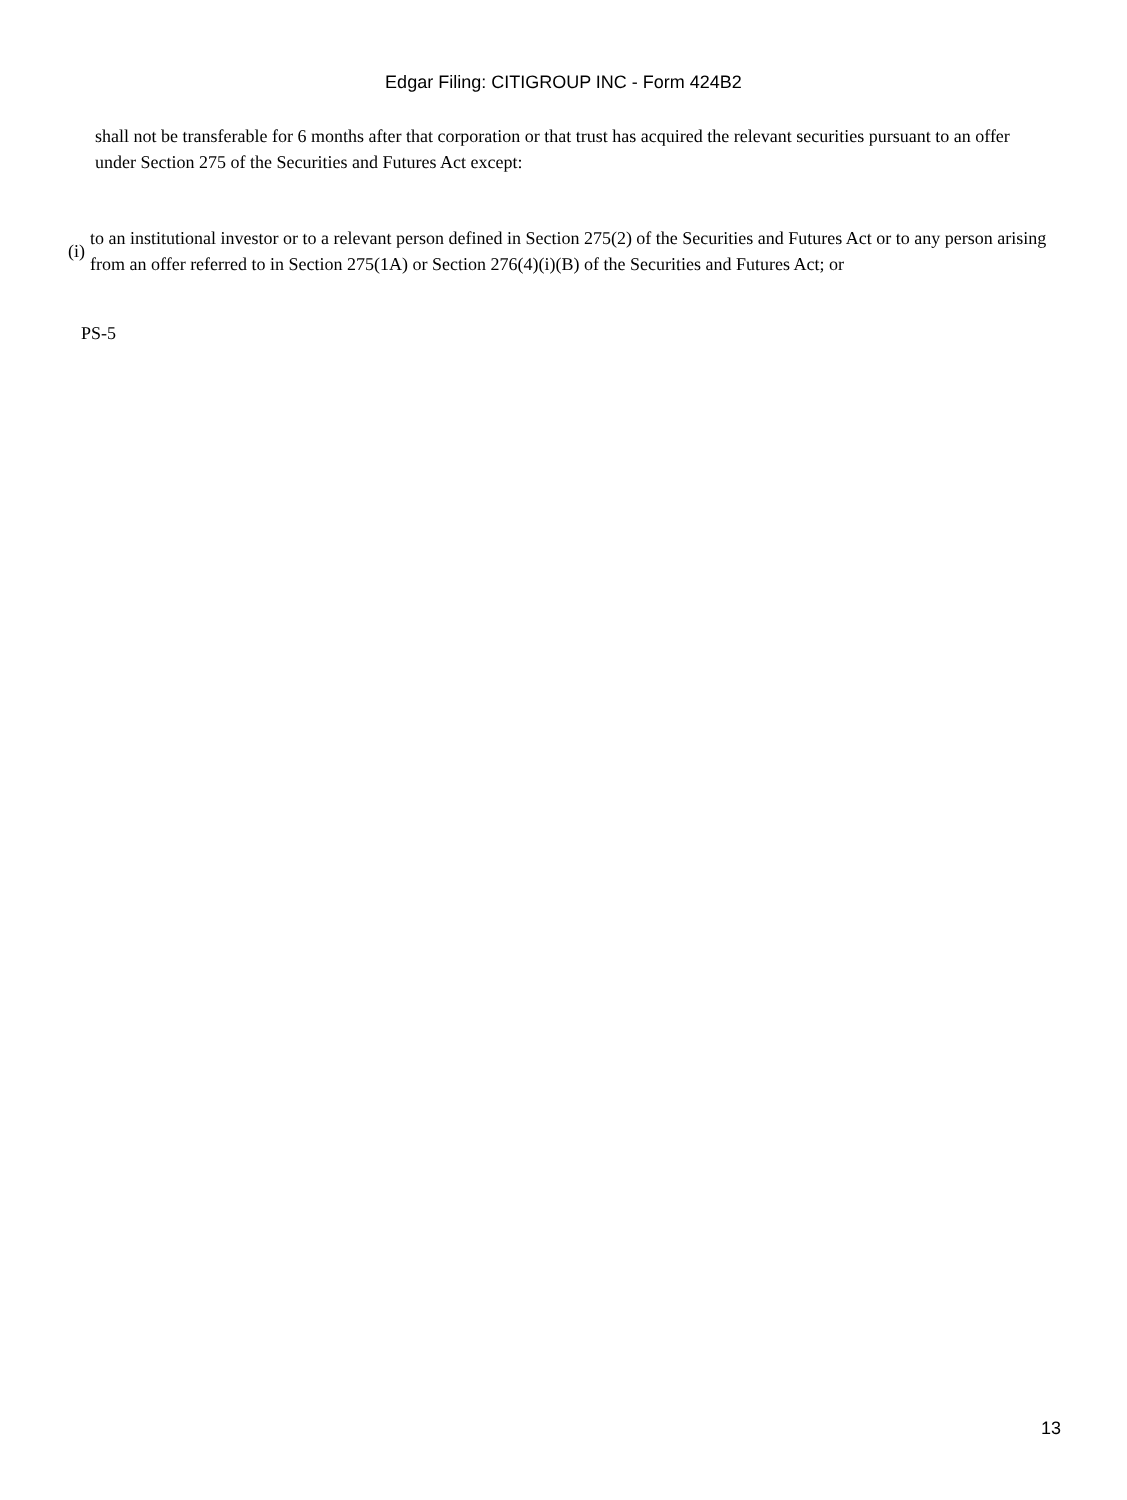Edgar Filing: CITIGROUP INC - Form 424B2
shall not be transferable for 6 months after that corporation or that trust has acquired the relevant securities pursuant to an offer under Section 275 of the Securities and Futures Act except:
(i) to an institutional investor or to a relevant person defined in Section 275(2) of the Securities and Futures Act or to any person arising from an offer referred to in Section 275(1A) or Section 276(4)(i)(B) of the Securities and Futures Act; or
PS-5
13